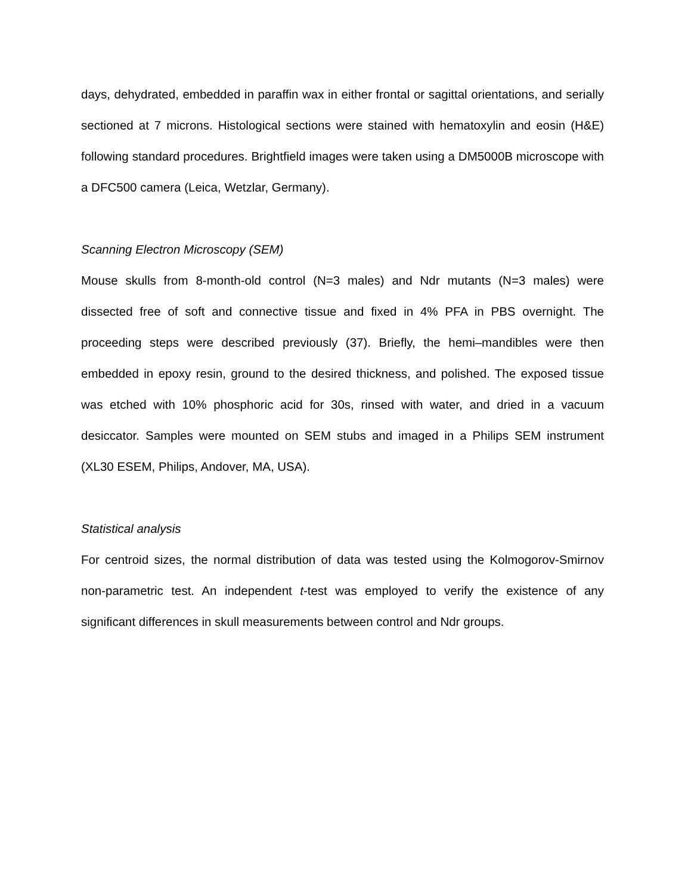days, dehydrated, embedded in paraffin wax in either frontal or sagittal orientations, and serially sectioned at 7 microns. Histological sections were stained with hematoxylin and eosin (H&E) following standard procedures. Brightfield images were taken using a DM5000B microscope with a DFC500 camera (Leica, Wetzlar, Germany).
Scanning Electron Microscopy (SEM)
Mouse skulls from 8-month-old control (N=3 males) and Ndr mutants (N=3 males) were dissected free of soft and connective tissue and fixed in 4% PFA in PBS overnight. The proceeding steps were described previously (37). Briefly, the hemi–mandibles were then embedded in epoxy resin, ground to the desired thickness, and polished. The exposed tissue was etched with 10% phosphoric acid for 30s, rinsed with water, and dried in a vacuum desiccator. Samples were mounted on SEM stubs and imaged in a Philips SEM instrument (XL30 ESEM, Philips, Andover, MA, USA).
Statistical analysis
For centroid sizes, the normal distribution of data was tested using the Kolmogorov-Smirnov non-parametric test. An independent t-test was employed to verify the existence of any significant differences in skull measurements between control and Ndr groups.